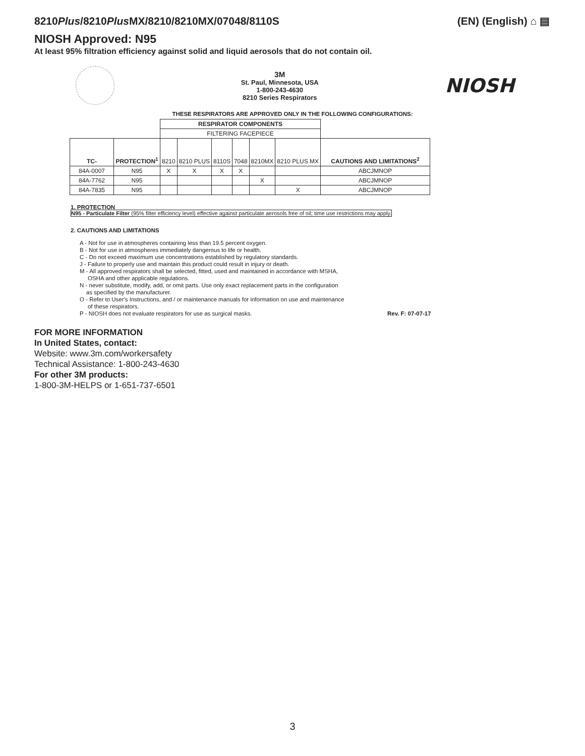8210Plus/8210Plus MX/8210/8210MX/07048/8110S
(EN) (English) ⌂ ▤
NIOSH Approved: N95
At least 95% filtration efficiency against solid and liquid aerosols that do not contain oil.
3M
St. Paul, Minnesota, USA
1-800-243-4630
8210 Series Respirators
NIOSH
THESE RESPIRATORS ARE APPROVED ONLY IN THE FOLLOWING CONFIGURATIONS:
| | | RESPIRATOR COMPONENTS | | | | | | |
| | | FILTERING FACEPIECE | | | | | | |
| TC- | PROTECTION<sup>1</sup> | 8210 | 8210 PLUS | 8110S | 7048 | 8210MX | 8210 PLUS MX | CAUTIONS AND LIMITATIONS<sup>2</sup> |
| 84A-0007 | N95 | X | X | X | X | | | ABCJMNOP |
| 84A-7762 | N95 | | | | | X | | ABCJMNOP |
| 84A-7835 | N95 | | | | | | X | ABCJMNOP |
1. PROTECTION
N95 - Particulate Filter (95% filter efficiency level) effective against particulate aerosols free of oil; time use restrictions may apply.
2. CAUTIONS AND LIMITATIONS
A - Not for use in atmospheres containing less than 19.5 percent oxygen.
B - Not for use in atmospheres immediately dangerous to life or health.
C - Do not exceed maximum use concentrations established by regulatory standards.
J - Failure to properly use and maintain this product could result in injury or death.
M - All approved respirators shall be selected, fitted, used and maintained in accordance with MSHA,
OSHA and other applicable regulations.
N - never substitute, modify, add, or omit parts. Use only exact replacement parts in the configuration
as specified by the manufacturer.
O - Refer to User's Instructions, and / or maintenance manuals for information on use and maintenance
of these respirators.
P - NIOSH does not evaluate respirators for use as surgical masks. Rev. F: 07-07-17
FOR MORE INFORMATION
In United States, contact:
Website: www.3m.com/workersafety
Technical Assistance: 1-800-243-4630
For other 3M products:
1-800-3M-HELPS or 1-651-737-6501
3